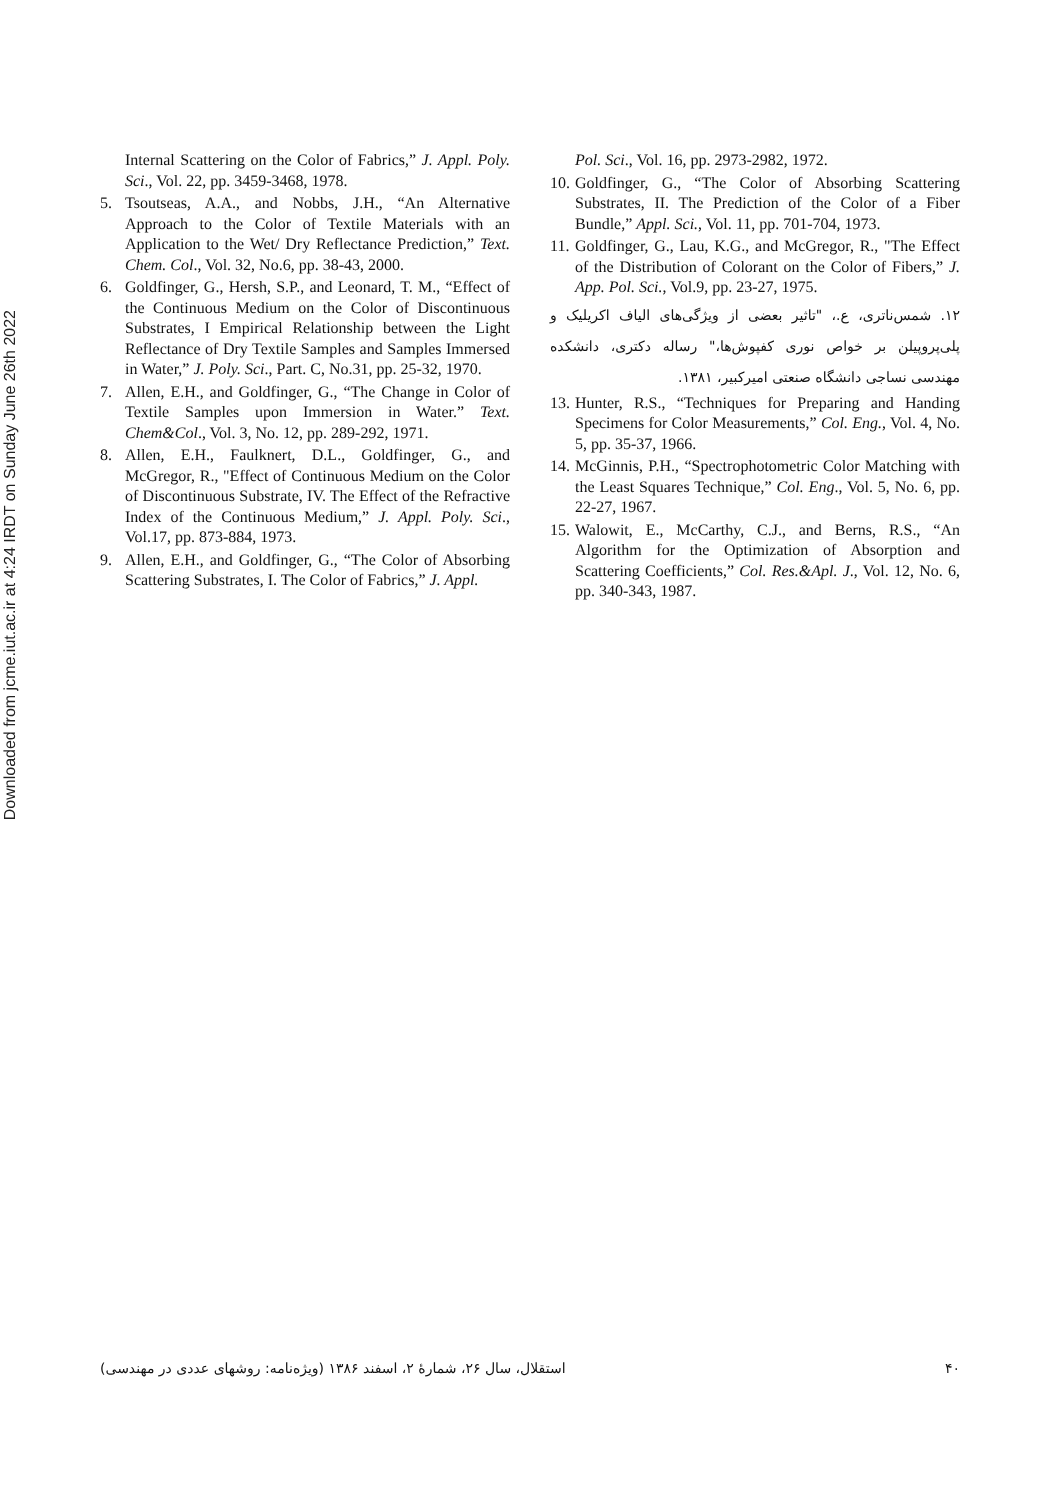Downloaded from jcme.iut.ac.ir at 4:24 IRDT on Sunday June 26th 2022
Internal Scattering on the Color of Fabrics,” J. Appl. Poly. Sci., Vol. 22, pp. 3459-3468, 1978.
5. Tsoutseas, A.A., and Nobbs, J.H., “An Alternative Approach to the Color of Textile Materials with an Application to the Wet/ Dry Reflectance Prediction,” Text. Chem. Col., Vol. 32, No.6, pp. 38-43, 2000.
6. Goldfinger, G., Hersh, S.P., and Leonard, T. M., “Effect of the Continuous Medium on the Color of Discontinuous Substrates, I Empirical Relationship between the Light Reflectance of Dry Textile Samples and Samples Immersed in Water,” J. Poly. Sci., Part. C, No.31, pp. 25-32, 1970.
7. Allen, E.H., and Goldfinger, G., “The Change in Color of Textile Samples upon Immersion in Water.” Text. Chem&Col., Vol. 3, No. 12, pp. 289-292, 1971.
8. Allen, E.H., Faulknert, D.L., Goldfinger, G., and McGregor, R., "Effect of Continuous Medium on the Color of Discontinuous Substrate, IV. The Effect of the Refractive Index of the Continuous Medium,” J. Appl. Poly. Sci., Vol.17, pp. 873-884, 1973.
9. Allen, E.H., and Goldfinger, G., “The Color of Absorbing Scattering Substrates, I. The Color of Fabrics,” J. Appl.
Pol. Sci., Vol. 16, pp. 2973-2982, 1972.
10.
Goldfinger, G., “The Color of Absorbing Scattering Substrates, II. The Prediction of the Color of a Fiber Bundle,” Appl. Sci., Vol. 11, pp. 701-704, 1973.
11.
Goldfinger, G., Lau, K.G., and McGregor, R., "The Effect of the Distribution of Colorant on the Color of Fibers,” J. App. Pol. Sci., Vol.9, pp. 23-27, 1975.
۱۲. شمس‌ناتری، ع.، "تاثیر بعضی از ویژگی‌های الیاف اکریلیک و پلی‌پروپیلن بر خواص نوری کفپوش‌ها،" رساله دکتری، دانشکده مهندسی نساجی دانشگاه صنعتی امیرکبیر، ۱۳۸۱.
13.
Hunter, R.S., “Techniques for Preparing and Handing Specimens for Color Measurements,” Col. Eng., Vol. 4, No. 5, pp. 35-37, 1966.
14.
McGinnis, P.H., “Spectrophotometric Color Matching with the Least Squares Technique,” Col. Eng., Vol. 5, No. 6, pp. 22-27, 1967.
15.
Walowit, E., McCarthy, C.J., and Berns, R.S., “An Algorithm for the Optimization of Absorption and Scattering Coefficients,” Col. Res.&Apl. J., Vol. 12, No. 6, pp. 340-343, 1987.
۴۰ استقلال، سال ۲۶، شمارهٔ ۲، اسفند ۱۳۸۶ (ویژه‌نامه: روشهای عددی در مهندسی)